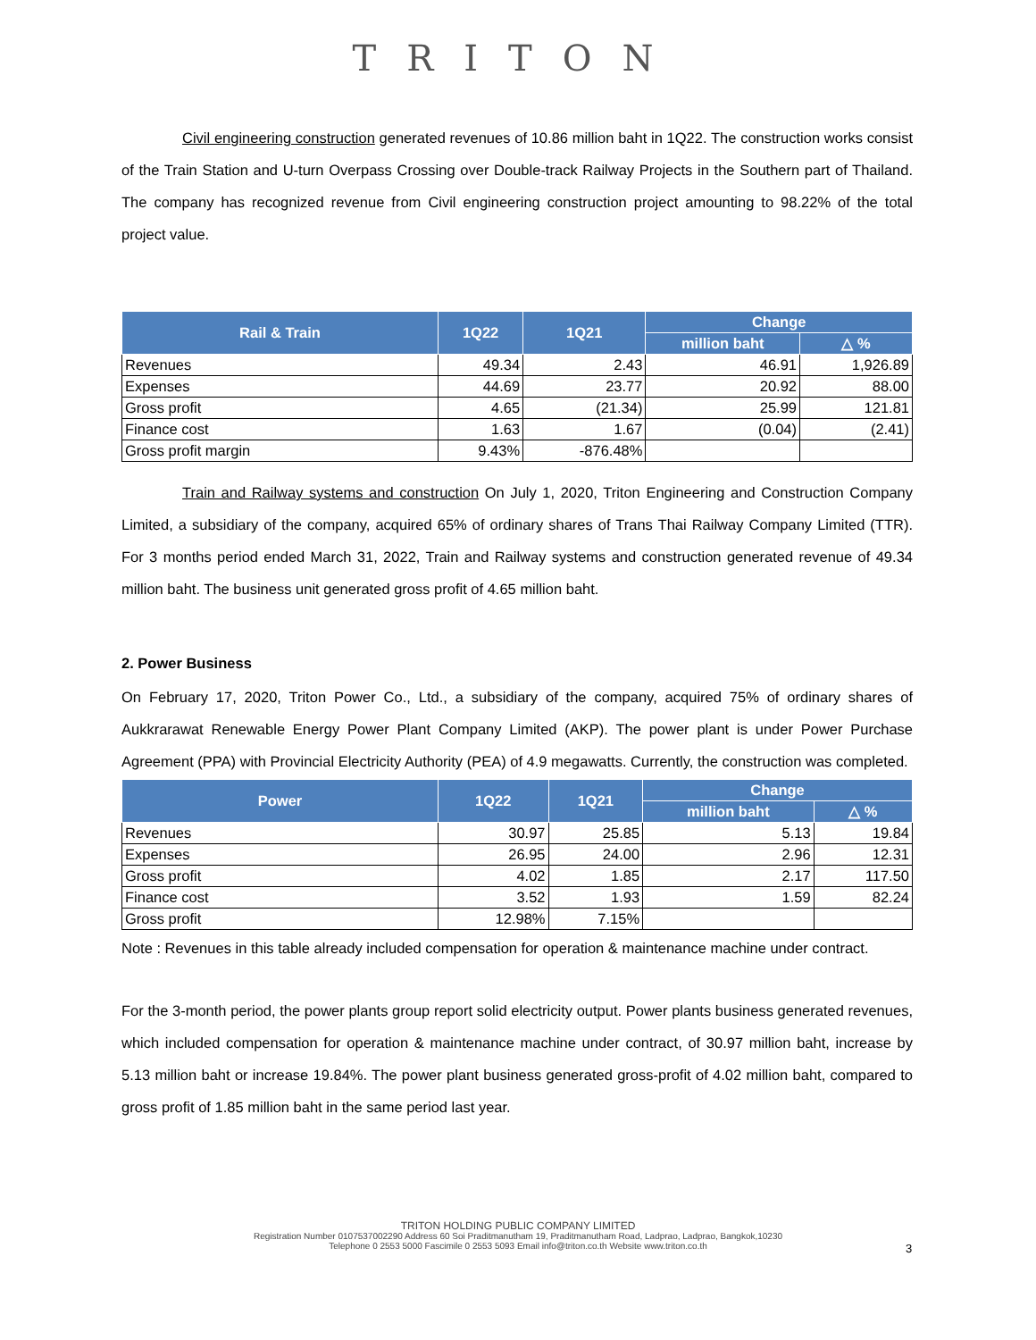TRITON
Civil engineering construction generated revenues of 10.86 million baht in 1Q22. The construction works consist of the Train Station and U-turn Overpass Crossing over Double-track Railway Projects in the Southern part of Thailand. The company has recognized revenue from Civil engineering construction project amounting to 98.22% of the total project value.
| Rail & Train | 1Q22 | 1Q21 | Change | |
| --- | --- | --- | --- | --- |
| | | | million baht | △ % |
| Revenues | 49.34 | 2.43 | 46.91 | 1,926.89 |
| Expenses | 44.69 | 23.77 | 20.92 | 88.00 |
| Gross profit | 4.65 | (21.34) | 25.99 | 121.81 |
| Finance cost | 1.63 | 1.67 | (0.04) | (2.41) |
| Gross profit margin | 9.43% | -876.48% | | |
Train and Railway systems and construction On July 1, 2020, Triton Engineering and Construction Company Limited, a subsidiary of the company, acquired 65% of ordinary shares of Trans Thai Railway Company Limited (TTR). For 3 months period ended March 31, 2022, Train and Railway systems and construction generated revenue of 49.34 million baht. The business unit generated gross profit of 4.65 million baht.
2. Power Business
On February 17, 2020, Triton Power Co., Ltd., a subsidiary of the company, acquired 75% of ordinary shares of Aukkrarawat Renewable Energy Power Plant Company Limited (AKP). The power plant is under Power Purchase Agreement (PPA) with Provincial Electricity Authority (PEA) of 4.9 megawatts. Currently, the construction was completed.
| Power | 1Q22 | 1Q21 | Change | |
| --- | --- | --- | --- | --- |
| | | | million baht | △ % |
| Revenues | 30.97 | 25.85 | 5.13 | 19.84 |
| Expenses | 26.95 | 24.00 | 2.96 | 12.31 |
| Gross profit | 4.02 | 1.85 | 2.17 | 117.50 |
| Finance cost | 3.52 | 1.93 | 1.59 | 82.24 |
| Gross profit | 12.98% | 7.15% | | |
Note : Revenues in this table already included compensation for operation & maintenance machine under contract.
For the 3-month period, the power plants group report solid electricity output. Power plants business generated revenues, which included compensation for operation & maintenance machine under contract, of 30.97 million baht, increase by 5.13 million baht or increase 19.84%. The power plant business generated gross-profit of 4.02 million baht, compared to gross profit of 1.85 million baht in the same period last year.
3
TRITON HOLDING PUBLIC COMPANY LIMITED
Registration Number 0107537002290 Address 60 Soi Praditmanutham 19, Praditmanutham Road, Ladprao, Ladprao, Bangkok,10230
Telephone 0 2553 5000 Fascimile 0 2553 5093 Email info@triton.co.th Website www.triton.co.th